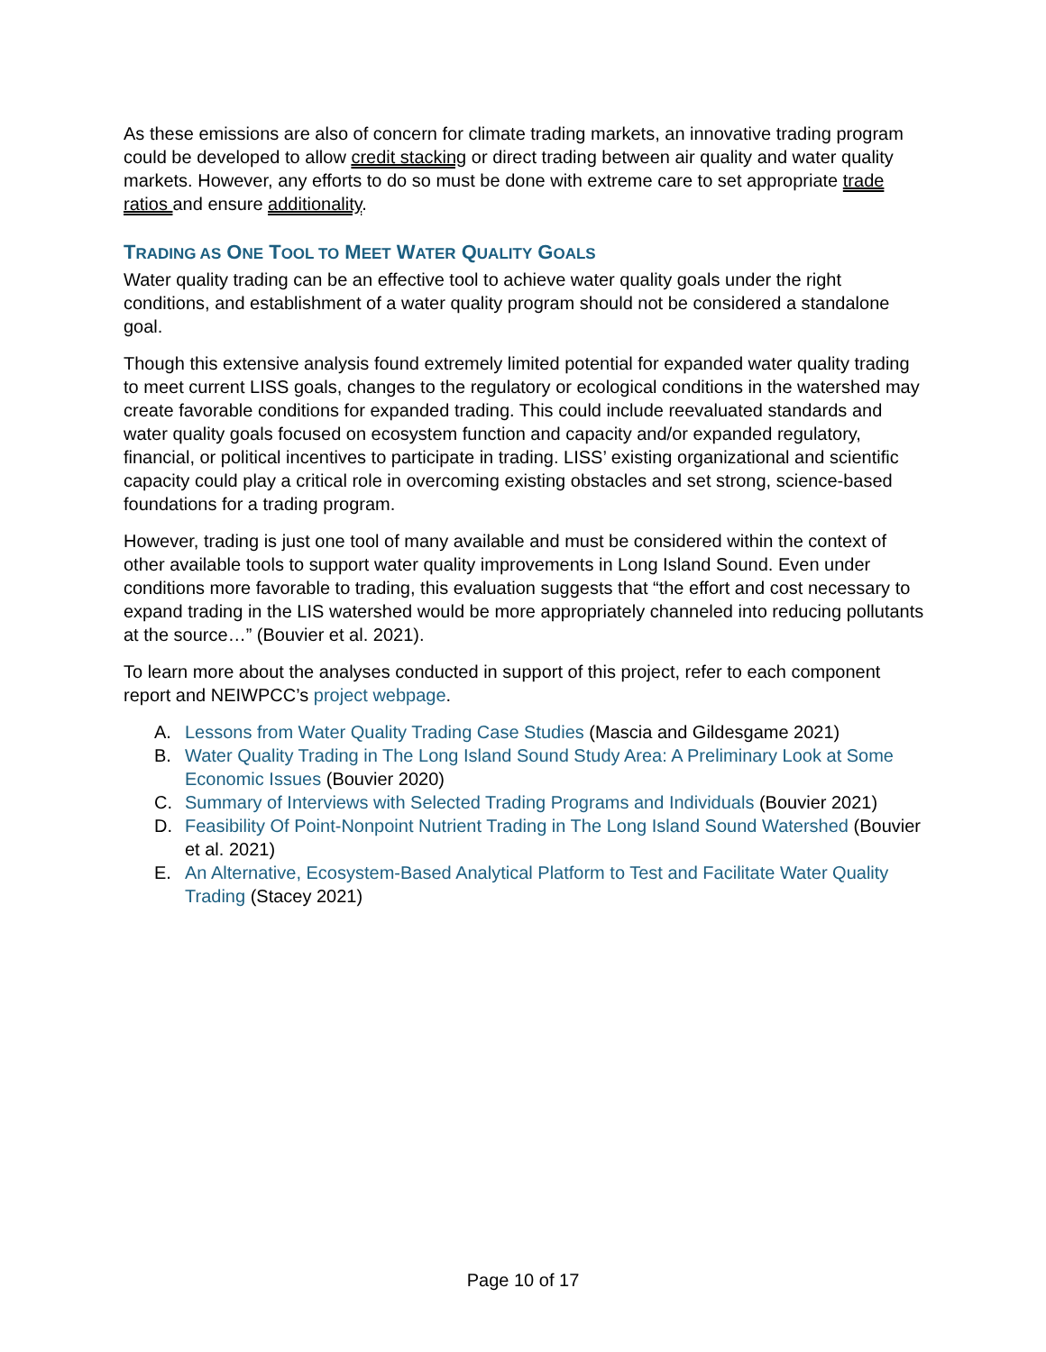As these emissions are also of concern for climate trading markets, an innovative trading program could be developed to allow credit stacking or direct trading between air quality and water quality markets. However, any efforts to do so must be done with extreme care to set appropriate trade ratios and ensure additionality.
TRADING AS ONE TOOL TO MEET WATER QUALITY GOALS
Water quality trading can be an effective tool to achieve water quality goals under the right conditions, and establishment of a water quality program should not be considered a standalone goal.
Though this extensive analysis found extremely limited potential for expanded water quality trading to meet current LISS goals, changes to the regulatory or ecological conditions in the watershed may create favorable conditions for expanded trading. This could include reevaluated standards and water quality goals focused on ecosystem function and capacity and/or expanded regulatory, financial, or political incentives to participate in trading. LISS’ existing organizational and scientific capacity could play a critical role in overcoming existing obstacles and set strong, science-based foundations for a trading program.
However, trading is just one tool of many available and must be considered within the context of other available tools to support water quality improvements in Long Island Sound. Even under conditions more favorable to trading, this evaluation suggests that “the effort and cost necessary to expand trading in the LIS watershed would be more appropriately channeled into reducing pollutants at the source…” (Bouvier et al. 2021).
To learn more about the analyses conducted in support of this project, refer to each component report and NEIWPCC’s project webpage.
A. Lessons from Water Quality Trading Case Studies (Mascia and Gildesgame 2021)
B. Water Quality Trading in The Long Island Sound Study Area: A Preliminary Look at Some Economic Issues (Bouvier 2020)
C. Summary of Interviews with Selected Trading Programs and Individuals (Bouvier 2021)
D. Feasibility Of Point-Nonpoint Nutrient Trading in The Long Island Sound Watershed (Bouvier et al. 2021)
E. An Alternative, Ecosystem-Based Analytical Platform to Test and Facilitate Water Quality Trading (Stacey 2021)
Page 10 of 17